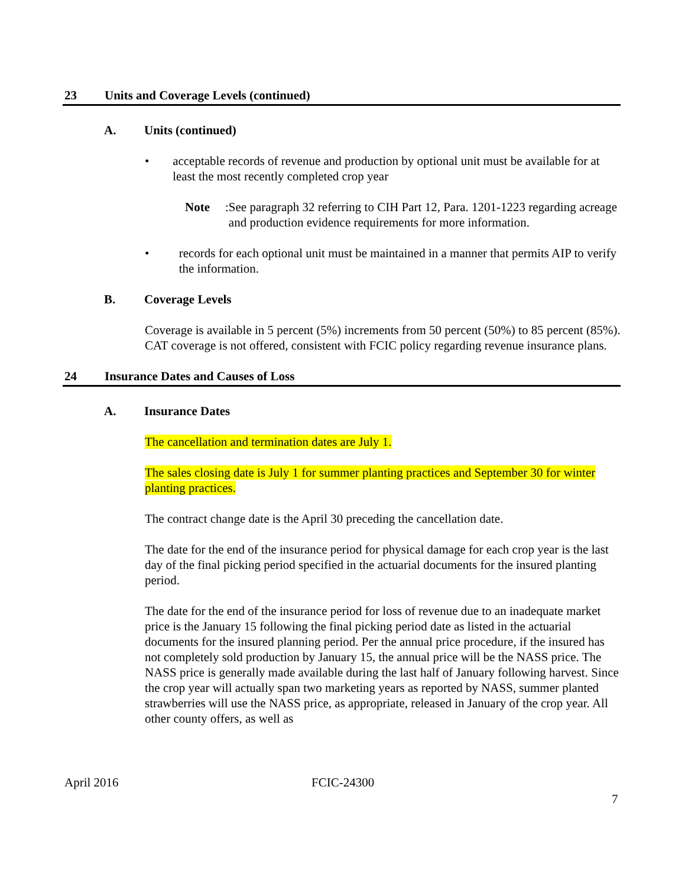23 Units and Coverage Levels (continued)
A. Units (continued)
• acceptable records of revenue and production by optional unit must be available for at least the most recently completed crop year
Note: See paragraph 32 referring to CIH Part 12, Para. 1201-1223 regarding acreage and production evidence requirements for more information.
• records for each optional unit must be maintained in a manner that permits AIP to verify the information.
B. Coverage Levels
Coverage is available in 5 percent (5%) increments from 50 percent (50%) to 85 percent (85%). CAT coverage is not offered, consistent with FCIC policy regarding revenue insurance plans.
24 Insurance Dates and Causes of Loss
A. Insurance Dates
The cancellation and termination dates are July 1.
The sales closing date is July 1 for summer planting practices and September 30 for winter planting practices.
The contract change date is the April 30 preceding the cancellation date.
The date for the end of the insurance period for physical damage for each crop year is the last day of the final picking period specified in the actuarial documents for the insured planting period.
The date for the end of the insurance period for loss of revenue due to an inadequate market price is the January 15 following the final picking period date as listed in the actuarial documents for the insured planning period. Per the annual price procedure, if the insured has not completely sold production by January 15, the annual price will be the NASS price. The NASS price is generally made available during the last half of January following harvest. Since the crop year will actually span two marketing years as reported by NASS, summer planted strawberries will use the NASS price, as appropriate, released in January of the crop year. All other county offers, as well as
April 2016 FCIC-24300
7